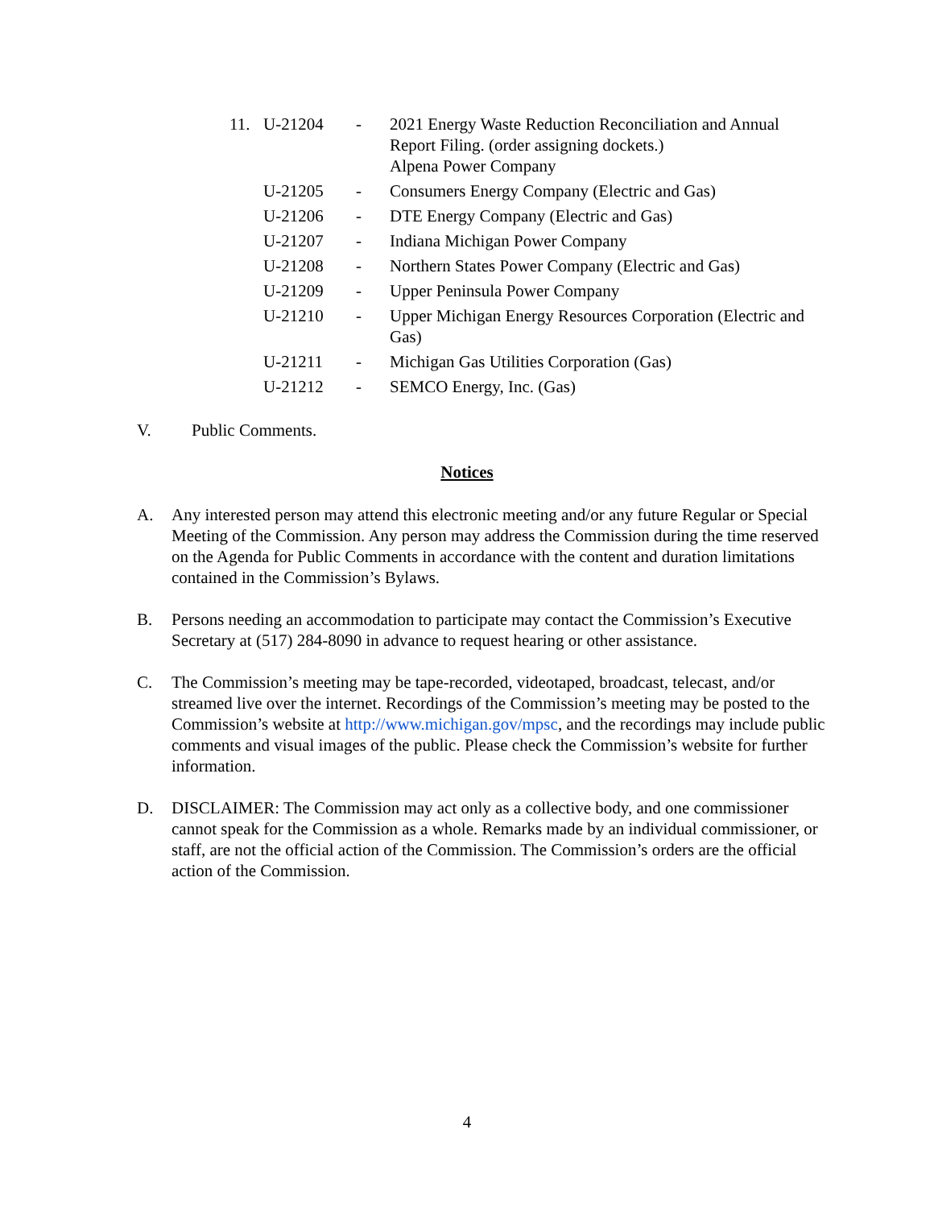11. U-21204 - 2021 Energy Waste Reduction Reconciliation and Annual Report Filing. (order assigning dockets.)
Alpena Power Company
U-21205 - Consumers Energy Company (Electric and Gas)
U-21206 - DTE Energy Company (Electric and Gas)
U-21207 - Indiana Michigan Power Company
U-21208 - Northern States Power Company (Electric and Gas)
U-21209 - Upper Peninsula Power Company
U-21210 - Upper Michigan Energy Resources Corporation (Electric and Gas)
U-21211 - Michigan Gas Utilities Corporation (Gas)
U-21212 - SEMCO Energy, Inc. (Gas)
V. Public Comments.
Notices
A. Any interested person may attend this electronic meeting and/or any future Regular or Special Meeting of the Commission. Any person may address the Commission during the time reserved on the Agenda for Public Comments in accordance with the content and duration limitations contained in the Commission’s Bylaws.
B. Persons needing an accommodation to participate may contact the Commission’s Executive Secretary at (517) 284-8090 in advance to request hearing or other assistance.
C. The Commission’s meeting may be tape-recorded, videotaped, broadcast, telecast, and/or streamed live over the internet. Recordings of the Commission’s meeting may be posted to the Commission’s website at http://www.michigan.gov/mpsc, and the recordings may include public comments and visual images of the public. Please check the Commission’s website for further information.
D. DISCLAIMER: The Commission may act only as a collective body, and one commissioner cannot speak for the Commission as a whole. Remarks made by an individual commissioner, or staff, are not the official action of the Commission. The Commission’s orders are the official action of the Commission.
4